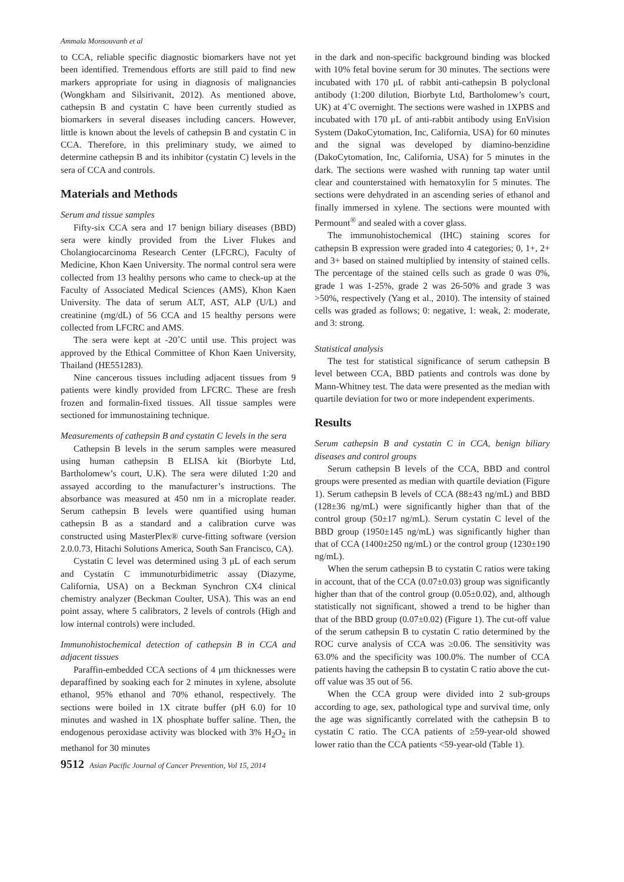Ammala Monsouvanh et al
to CCA, reliable specific diagnostic biomarkers have not yet been identified. Tremendous efforts are still paid to find new markers appropriate for using in diagnosis of malignancies (Wongkham and Silsirivanit, 2012). As mentioned above, cathepsin B and cystatin C have been currently studied as biomarkers in several diseases including cancers. However, little is known about the levels of cathepsin B and cystatin C in CCA. Therefore, in this preliminary study, we aimed to determine cathepsin B and its inhibitor (cystatin C) levels in the sera of CCA and controls.
Materials and Methods
Serum and tissue samples
Fifty-six CCA sera and 17 benign biliary diseases (BBD) sera were kindly provided from the Liver Flukes and Cholangiocarcinoma Research Center (LFCRC), Faculty of Medicine, Khon Kaen University. The normal control sera were collected from 13 healthy persons who came to check-up at the Faculty of Associated Medical Sciences (AMS), Khon Kaen University. The data of serum ALT, AST, ALP (U/L) and creatinine (mg/dL) of 56 CCA and 15 healthy persons were collected from LFCRC and AMS.
The sera were kept at -20˚C until use. This project was approved by the Ethical Committee of Khon Kaen University, Thailand (HE551283).
Nine cancerous tissues including adjacent tissues from 9 patients were kindly provided from LFCRC. These are fresh frozen and formalin-fixed tissues. All tissue samples were sectioned for immunostaining technique.
Measurements of cathepsin B and cystatin C levels in the sera
Cathepsin B levels in the serum samples were measured using human cathepsin B ELISA kit (Biorbyte Ltd, Bartholomew’s court, U.K). The sera were diluted 1:20 and assayed according to the manufacturer’s instructions. The absorbance was measured at 450 nm in a microplate reader. Serum cathepsin B levels were quantified using human cathepsin B as a standard and a calibration curve was constructed using MasterPlex® curve-fitting software (version 2.0.0.73, Hitachi Solutions America, South San Francisco, CA).
Cystatin C level was determined using 3 μL of each serum and Cystatin C immunoturbidimetric assay (Diazyme, California, USA) on a Beckman Synchron CX4 clinical chemistry analyzer (Beckman Coulter, USA). This was an end point assay, where 5 calibrators, 2 levels of controls (High and low internal controls) were included.
Immunohistochemical detection of cathepsin B in CCA and adjacent tissues
Paraffin-embedded CCA sections of 4 μm thicknesses were deparaffined by soaking each for 2 minutes in xylene, absolute ethanol, 95% ethanol and 70% ethanol, respectively. The sections were boiled in 1X citrate buffer (pH 6.0) for 10 minutes and washed in 1X phosphate buffer saline. Then, the endogenous peroxidase activity was blocked with 3% H<sub>2</sub>O<sub>2</sub> in methanol for 30 minutes
in the dark and non-specific background binding was blocked with 10% fetal bovine serum for 30 minutes. The sections were incubated with 170 μL of rabbit anti-cathepsin B polyclonal antibody (1:200 dilution, Biorbyte Ltd, Bartholomew’s court, UK) at 4˚C overnight. The sections were washed in 1XPBS and incubated with 170 μL of anti-rabbit antibody using EnVision System (DakoCytomation, Inc, California, USA) for 60 minutes and the signal was developed by diamino-benzidine (DakoCytomation, Inc, California, USA) for 5 minutes in the dark. The sections were washed with running tap water until clear and counterstained with hematoxylin for 5 minutes. The sections were dehydrated in an ascending series of ethanol and finally immersed in xylene. The sections were mounted with Permount<sup>®</sup> and sealed with a cover glass.
The immunohistochemical (IHC) staining scores for cathepsin B expression were graded into 4 categories; 0, 1+, 2+ and 3+ based on stained multiplied by intensity of stained cells. The percentage of the stained cells such as grade 0 was 0%, grade 1 was 1-25%, grade 2 was 26-50% and grade 3 was >50%, respectively (Yang et al., 2010). The intensity of stained cells was graded as follows; 0: negative, 1: weak, 2: moderate, and 3: strong.
Statistical analysis
The test for statistical significance of serum cathepsin B level between CCA, BBD patients and controls was done by Mann-Whitney test. The data were presented as the median with quartile deviation for two or more independent experiments.
Results
Serum cathepsin B and cystatin C in CCA, benign biliary diseases and control groups
Serum cathepsin B levels of the CCA, BBD and control groups were presented as median with quartile deviation (Figure 1). Serum cathepsin B levels of CCA (88±43 ng/mL) and BBD (128±36 ng/mL) were significantly higher than that of the control group (50±17 ng/mL). Serum cystatin C level of the BBD group (1950±145 ng/mL) was significantly higher than that of CCA (1400±250 ng/mL) or the control group (1230±190 ng/mL).
When the serum cathepsin B to cystatin C ratios were taking in account, that of the CCA (0.07±0.03) group was significantly higher than that of the control group (0.05±0.02), and, although statistically not significant, showed a trend to be higher than that of the BBD group (0.07±0.02) (Figure 1). The cut-off value of the serum cathepsin B to cystatin C ratio determined by the ROC curve analysis of CCA was ≥0.06. The sensitivity was 63.0% and the specificity was 100.0%. The number of CCA patients having the cathepsin B to cystatin C ratio above the cut-off value was 35 out of 56.
When the CCA group were divided into 2 sub-groups according to age, sex, pathological type and survival time, only the age was significantly correlated with the cathepsin B to cystatin C ratio. The CCA patients of ≥59-year-old showed lower ratio than the CCA patients <59-year-old (Table 1).
9512 Asian Pacific Journal of Cancer Prevention, Vol 15, 2014